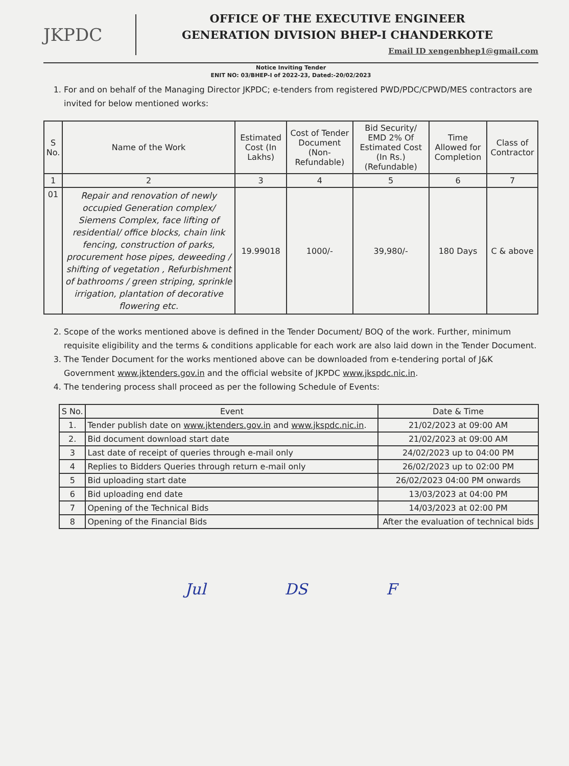JKPDC
OFFICE OF THE EXECUTIVE ENGINEER
GENERATION DIVISION BHEP-I CHANDERKOTE
Email ID xengenbhep1@gmail.com
Notice Inviting Tender
ENIT NO: 03/BHEP-I of 2022-23, Dated:-20/02/2023
1. For and on behalf of the Managing Director JKPDC; e-tenders from registered PWD/PDC/CPWD/MES contractors are invited for below mentioned works:
| S No. | Name of the Work | Estimated Cost (In Lakhs) | Cost of Tender Document (Non-Refundable) | Bid Security/ EMD 2% Of Estimated Cost (In Rs.) (Refundable) | Time Allowed for Completion | Class of Contractor |
| --- | --- | --- | --- | --- | --- | --- |
| 1 | 2 | 3 | 4 | 5 | 6 | 7 |
| 01 | Repair and renovation of newly occupied Generation complex/ Siemens Complex, face lifting of residential/ office blocks, chain link fencing, construction of parks, procurement hose pipes, deweeding / shifting of vegetation , Refurbishment of bathrooms / green striping, sprinkle irrigation, plantation of decorative flowering etc. | 19.99018 | 1000/- | 39,980/- | 180 Days | C & above |
2. Scope of the works mentioned above is defined in the Tender Document/ BOQ of the work. Further, minimum requisite eligibility and the terms & conditions applicable for each work are also laid down in the Tender Document.
3. The Tender Document for the works mentioned above can be downloaded from e-tendering portal of J&K Government www.jktenders.gov.in and the official website of JKPDC www.jkspdc.nic.in.
4. The tendering process shall proceed as per the following Schedule of Events:
| S No. | Event | Date & Time |
| --- | --- | --- |
| 1. | Tender publish date on www.jktenders.gov.in and www.jkspdc.nic.in . | 21/02/2023 at 09:00 AM |
| 2. | Bid document download start date | 21/02/2023 at 09:00 AM |
| 3 | Last date of receipt of queries through e-mail only | 24/02/2023 up to 04:00 PM |
| 4 | Replies to Bidders Queries through return e-mail only | 26/02/2023 up to 02:00 PM |
| 5 | Bid uploading start date | 26/02/2023 04:00 PM onwards |
| 6 | Bid uploading end date | 13/03/2023 at 04:00 PM |
| 7 | Opening of the Technical Bids | 14/03/2023 at 02:00 PM |
| 8 | Opening of the Financial Bids | After the evaluation of technical bids |
Jul DS F